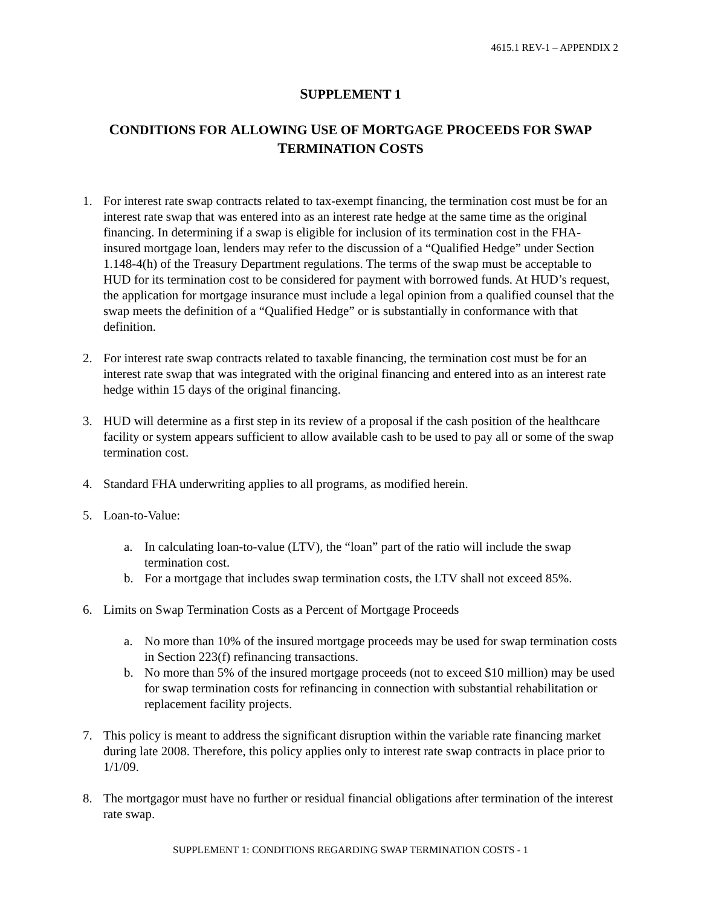4615.1 REV-1 – APPENDIX 2
SUPPLEMENT 1
CONDITIONS FOR ALLOWING USE OF MORTGAGE PROCEEDS FOR SWAP
TERMINATION COSTS
1. For interest rate swap contracts related to tax-exempt financing, the termination cost must be for an interest rate swap that was entered into as an interest rate hedge at the same time as the original financing. In determining if a swap is eligible for inclusion of its termination cost in the FHA-insured mortgage loan, lenders may refer to the discussion of a “Qualified Hedge” under Section 1.148-4(h) of the Treasury Department regulations. The terms of the swap must be acceptable to HUD for its termination cost to be considered for payment with borrowed funds. At HUD’s request, the application for mortgage insurance must include a legal opinion from a qualified counsel that the swap meets the definition of a “Qualified Hedge” or is substantially in conformance with that definition.
2. For interest rate swap contracts related to taxable financing, the termination cost must be for an interest rate swap that was integrated with the original financing and entered into as an interest rate hedge within 15 days of the original financing.
3. HUD will determine as a first step in its review of a proposal if the cash position of the healthcare facility or system appears sufficient to allow available cash to be used to pay all or some of the swap termination cost.
4. Standard FHA underwriting applies to all programs, as modified herein.
5. Loan-to-Value:
a. In calculating loan-to-value (LTV), the “loan” part of the ratio will include the swap termination cost.
b. For a mortgage that includes swap termination costs, the LTV shall not exceed 85%.
6. Limits on Swap Termination Costs as a Percent of Mortgage Proceeds
a. No more than 10% of the insured mortgage proceeds may be used for swap termination costs in Section 223(f) refinancing transactions.
b. No more than 5% of the insured mortgage proceeds (not to exceed $10 million) may be used for swap termination costs for refinancing in connection with substantial rehabilitation or replacement facility projects.
7. This policy is meant to address the significant disruption within the variable rate financing market during late 2008. Therefore, this policy applies only to interest rate swap contracts in place prior to 1/1/09.
8. The mortgagor must have no further or residual financial obligations after termination of the interest rate swap.
SUPPLEMENT 1: CONDITIONS REGARDING SWAP TERMINATION COSTS - 1